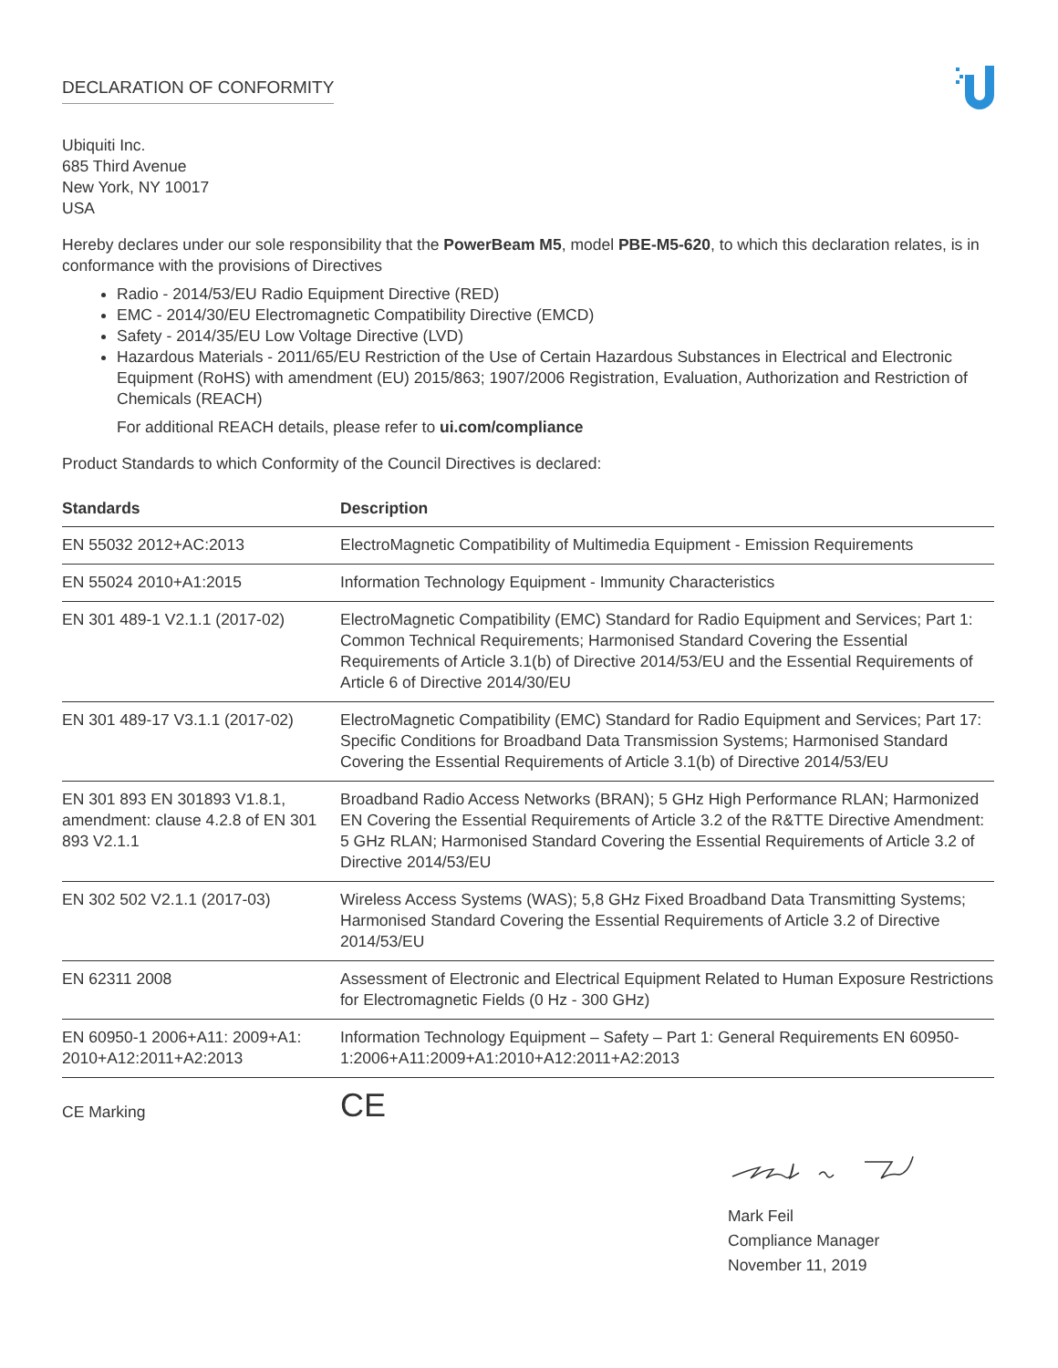DECLARATION OF CONFORMITY
Ubiquiti Inc.
685 Third Avenue
New York, NY 10017
USA
Hereby declares under our sole responsibility that the PowerBeam M5, model PBE-M5-620, to which this declaration relates, is in conformance with the provisions of Directives
Radio - 2014/53/EU Radio Equipment Directive (RED)
EMC - 2014/30/EU Electromagnetic Compatibility Directive (EMCD)
Safety - 2014/35/EU Low Voltage Directive (LVD)
Hazardous Materials - 2011/65/EU Restriction of the Use of Certain Hazardous Substances in Electrical and Electronic Equipment (RoHS) with amendment (EU) 2015/863; 1907/2006 Registration, Evaluation, Authorization and Restriction of Chemicals (REACH)
For additional REACH details, please refer to ui.com/compliance
Product Standards to which Conformity of the Council Directives is declared:
| Standards | Description |
| --- | --- |
| EN 55032 2012+AC:2013 | ElectroMagnetic Compatibility of Multimedia Equipment - Emission Requirements |
| EN 55024 2010+A1:2015 | Information Technology Equipment - Immunity Characteristics |
| EN 301 489-1 V2.1.1 (2017-02) | ElectroMagnetic Compatibility (EMC) Standard for Radio Equipment and Services; Part 1: Common Technical Requirements; Harmonised Standard Covering the Essential Requirements of Article 3.1(b) of Directive 2014/53/EU and the Essential Requirements of Article 6 of Directive 2014/30/EU |
| EN 301 489-17 V3.1.1 (2017-02) | ElectroMagnetic Compatibility (EMC) Standard for Radio Equipment and Services; Part 17: Specific Conditions for Broadband Data Transmission Systems; Harmonised Standard Covering the Essential Requirements of Article 3.1(b) of Directive 2014/53/EU |
| EN 301 893 EN 301893 V1.8.1, amendment: clause 4.2.8 of EN 301 893 V2.1.1 | Broadband Radio Access Networks (BRAN); 5 GHz High Performance RLAN; Harmonized EN Covering the Essential Requirements of Article 3.2 of the R&TTE Directive Amendment: 5 GHz RLAN; Harmonised Standard Covering the Essential Requirements of Article 3.2 of Directive 2014/53/EU |
| EN 302 502 V2.1.1 (2017-03) | Wireless Access Systems (WAS); 5,8 GHz Fixed Broadband Data Transmitting Systems; Harmonised Standard Covering the Essential Requirements of Article 3.2 of Directive 2014/53/EU |
| EN 62311 2008 | Assessment of Electronic and Electrical Equipment Related to Human Exposure Restrictions for Electromagnetic Fields (0 Hz - 300 GHz) |
| EN 60950-1 2006+A11: 2009+A1: 2010+A12:2011+A2:2013 | Information Technology Equipment – Safety – Part 1: General Requirements EN 60950-1:2006+A11:2009+A1:2010+A12:2011+A2:2013 |
| CE Marking | CE |
Mark Feil
Compliance Manager
November 11, 2019